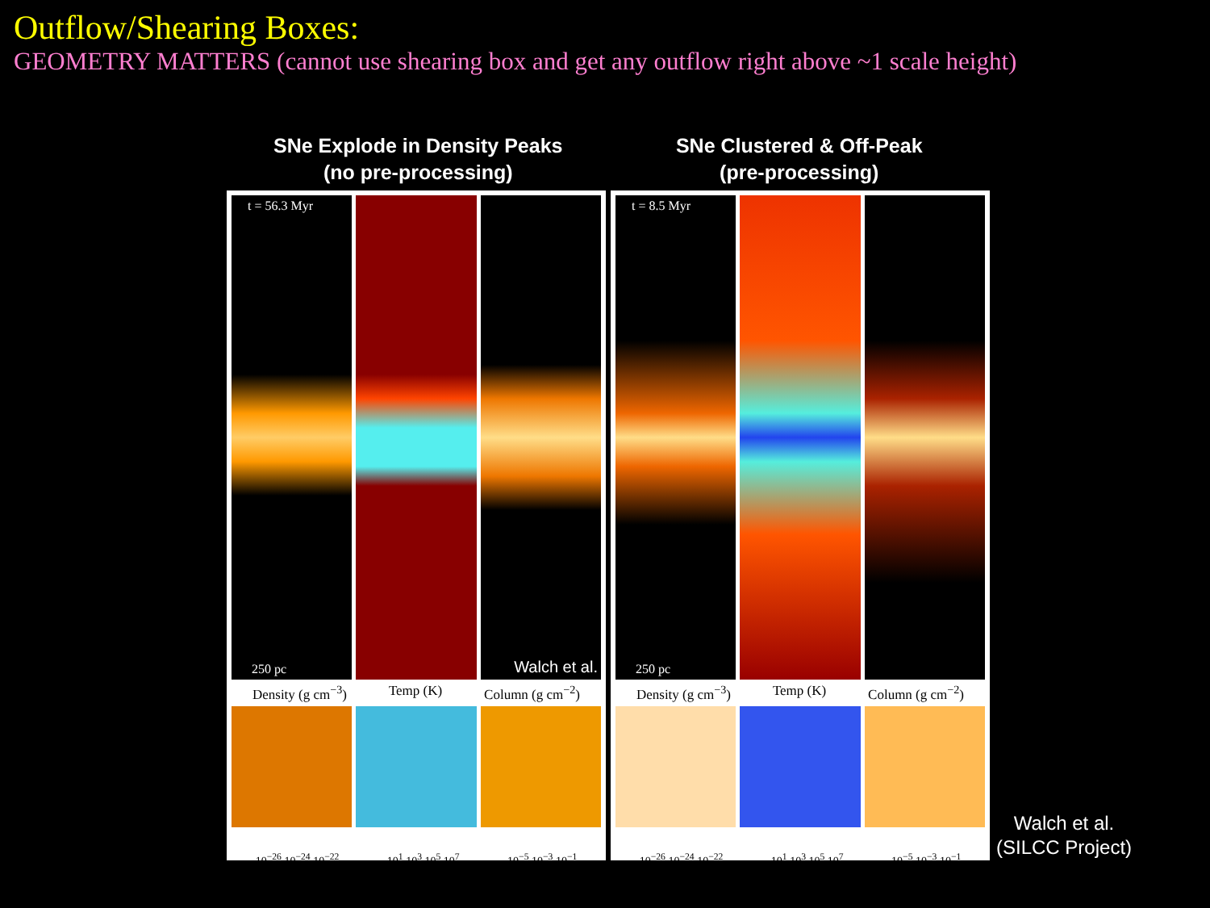Outflow/Shearing Boxes:
GEOMETRY MATTERS (cannot use shearing box and get any outflow right above ~1 scale height)
SNe Explode in Density Peaks
(no pre-processing)
SNe Clustered & Off-Peak
(pre-processing)
t = 56.3 Myr
250 pc
Walch et al.
Density (g cm<sup>−3</sup>) Temp (K) Column (g cm<sup>−2</sup>)
10<sup>−26</sup> 10<sup>−24</sup> 10<sup>−22</sup> 10<sup>1</sup> 10<sup>3</sup> 10<sup>5</sup> 10<sup>7</sup> 10<sup>−5</sup> 10<sup>−3</sup> 10<sup>−1</sup>
t = 8.5 Myr
250 pc
Density (g cm<sup>−3</sup>) Temp (K) Column (g cm<sup>−2</sup>)
10<sup>−26</sup> 10<sup>−24</sup> 10<sup>−22</sup> 10<sup>1</sup> 10<sup>3</sup> 10<sup>5</sup> 10<sup>7</sup> 10<sup>−5</sup> 10<sup>−3</sup> 10<sup>−1</sup>
Walch et al.
(SILCC Project)